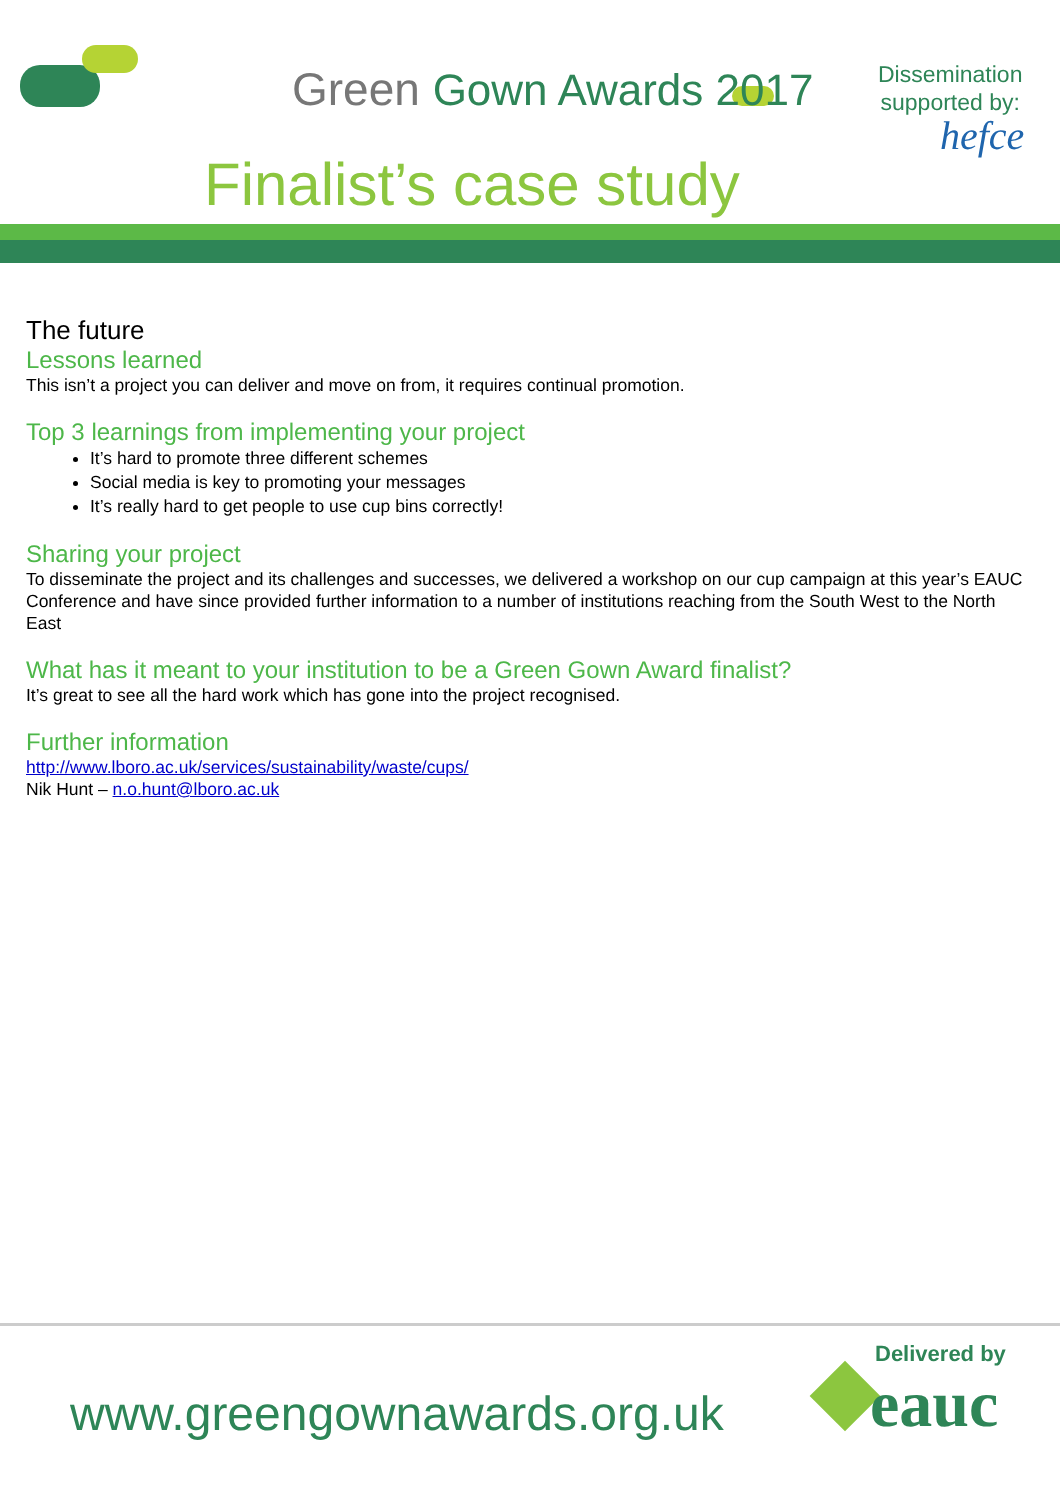Green Gown Awards 2017
Finalist’s case study
Dissemination
supported by:
hefce
The future
Lessons learned
This isn’t a project you can deliver and move on from, it requires continual promotion.
Top 3 learnings from implementing your project
It’s hard to promote three different schemes
Social media is key to promoting your messages
It’s really hard to get people to use cup bins correctly!
Sharing your project
To disseminate the project and its challenges and successes, we delivered a workshop on our cup campaign at this year’s EAUC Conference and have since provided further information to a number of institutions reaching from the South West to the North East
What has it meant to your institution to be a Green Gown Award finalist?
It’s great to see all the hard work which has gone into the project recognised.
Further information
http://www.lboro.ac.uk/services/sustainability/waste/cups/
Nik Hunt – n.o.hunt@lboro.ac.uk
www.greengownawards.org.uk
Delivered by
eauc